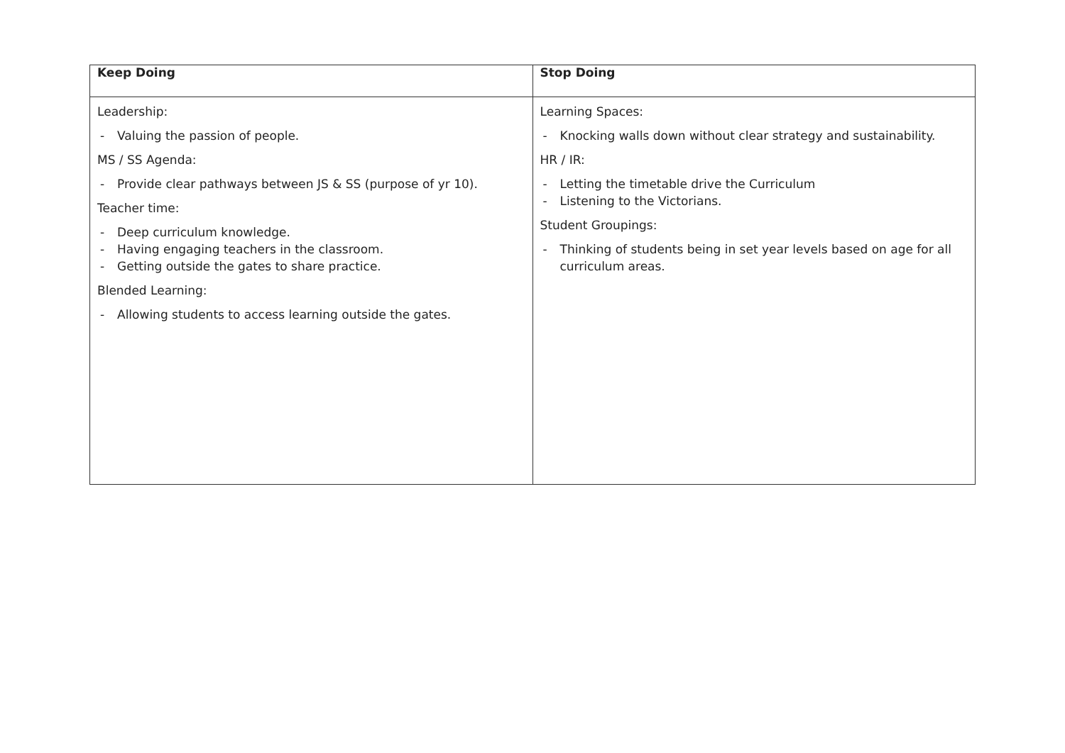| Keep Doing | Stop Doing |
| --- | --- |
| Leadership: - Valuing the passion of people. MS / SS Agenda: - Provide clear pathways between JS & SS (purpose of yr 10). Teacher time: - Deep curriculum knowledge. - Having engaging teachers in the classroom. - Getting outside the gates to share practice. Blended Learning: - Allowing students to access learning outside the gates. | Learning Spaces: - Knocking walls down without clear strategy and sustainability. HR / IR: - Letting the timetable drive the Curriculum - Listening to the Victorians. Student Groupings: - Thinking of students being in set year levels based on age for all curriculum areas. |